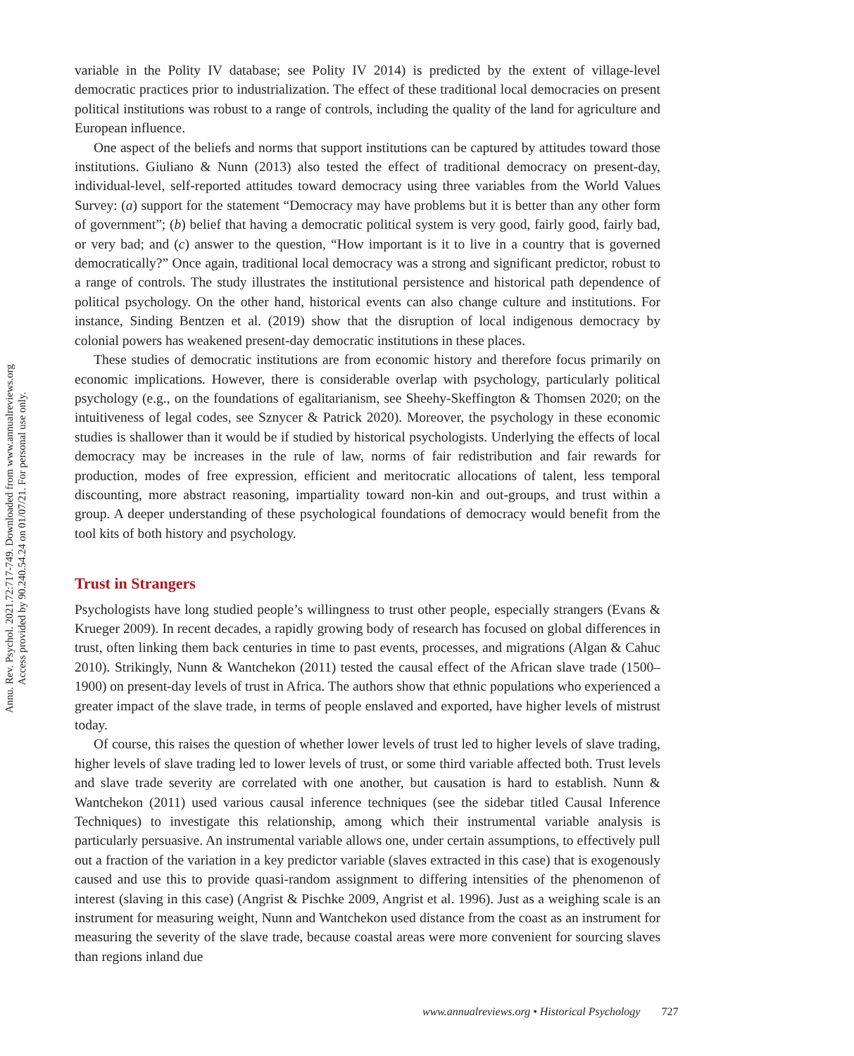Annu. Rev. Psychol. 2021.72:717-749. Downloaded from www.annualreviews.org
Access provided by 90.240.54.24 on 01/07/21. For personal use only.
variable in the Polity IV database; see Polity IV 2014) is predicted by the extent of village-level democratic practices prior to industrialization. The effect of these traditional local democracies on present political institutions was robust to a range of controls, including the quality of the land for agriculture and European influence.
One aspect of the beliefs and norms that support institutions can be captured by attitudes toward those institutions. Giuliano & Nunn (2013) also tested the effect of traditional democracy on present-day, individual-level, self-reported attitudes toward democracy using three variables from the World Values Survey: (a) support for the statement “Democracy may have problems but it is better than any other form of government”; (b) belief that having a democratic political system is very good, fairly good, fairly bad, or very bad; and (c) answer to the question, “How important is it to live in a country that is governed democratically?” Once again, traditional local democracy was a strong and significant predictor, robust to a range of controls. The study illustrates the institutional persistence and historical path dependence of political psychology. On the other hand, historical events can also change culture and institutions. For instance, Sinding Bentzen et al. (2019) show that the disruption of local indigenous democracy by colonial powers has weakened present-day democratic institutions in these places.
These studies of democratic institutions are from economic history and therefore focus primarily on economic implications. However, there is considerable overlap with psychology, particularly political psychology (e.g., on the foundations of egalitarianism, see Sheehy-Skeffington & Thomsen 2020; on the intuitiveness of legal codes, see Sznycer & Patrick 2020). Moreover, the psychology in these economic studies is shallower than it would be if studied by historical psychologists. Underlying the effects of local democracy may be increases in the rule of law, norms of fair redistribution and fair rewards for production, modes of free expression, efficient and meritocratic allocations of talent, less temporal discounting, more abstract reasoning, impartiality toward non-kin and out-groups, and trust within a group. A deeper understanding of these psychological foundations of democracy would benefit from the tool kits of both history and psychology.
Trust in Strangers
Psychologists have long studied people’s willingness to trust other people, especially strangers (Evans & Krueger 2009). In recent decades, a rapidly growing body of research has focused on global differences in trust, often linking them back centuries in time to past events, processes, and migrations (Algan & Cahuc 2010). Strikingly, Nunn & Wantchekon (2011) tested the causal effect of the African slave trade (1500–1900) on present-day levels of trust in Africa. The authors show that ethnic populations who experienced a greater impact of the slave trade, in terms of people enslaved and exported, have higher levels of mistrust today.
Of course, this raises the question of whether lower levels of trust led to higher levels of slave trading, higher levels of slave trading led to lower levels of trust, or some third variable affected both. Trust levels and slave trade severity are correlated with one another, but causation is hard to establish. Nunn & Wantchekon (2011) used various causal inference techniques (see the sidebar titled Causal Inference Techniques) to investigate this relationship, among which their instrumental variable analysis is particularly persuasive. An instrumental variable allows one, under certain assumptions, to effectively pull out a fraction of the variation in a key predictor variable (slaves extracted in this case) that is exogenously caused and use this to provide quasi-random assignment to differing intensities of the phenomenon of interest (slaving in this case) (Angrist & Pischke 2009, Angrist et al. 1996). Just as a weighing scale is an instrument for measuring weight, Nunn and Wantchekon used distance from the coast as an instrument for measuring the severity of the slave trade, because coastal areas were more convenient for sourcing slaves than regions inland due
www.annualreviews.org • Historical Psychology 727